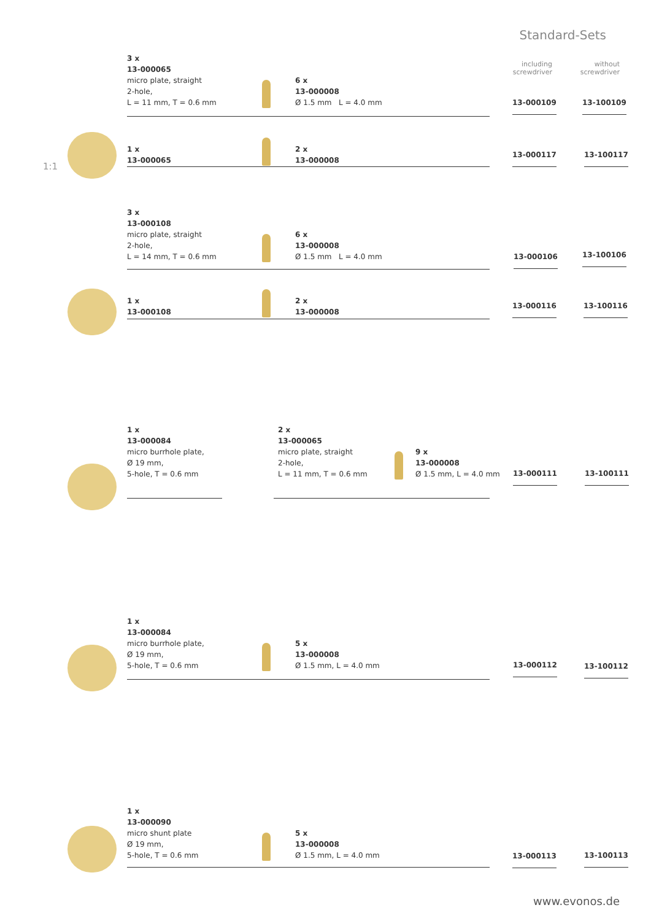Standard-Sets
1:1
including
screwdriver
without
screwdriver
3 x
13-000065
micro plate, straight
2-hole,
L = 11 mm, T = 0.6 mm
6 x
13-000008
Ø 1.5 mm L = 4.0 mm
13-000109 13-100109
1 x
13-000065
2 x
13-000008
13-000117 13-100117
3 x
13-000108
micro plate, straight
2-hole,
L = 14 mm, T = 0.6 mm
6 x
13-000008
Ø 1.5 mm L = 4.0 mm
13-000106 13-100106
1 x
13-000108
2 x
13-000008
13-000116 13-100116
1 x
13-000084
micro burrhole plate,
Ø 19 mm,
5-hole, T = 0.6 mm
2 x
13-000065
micro plate, straight
2-hole,
L = 11 mm, T = 0.6 mm
9 x
13-000008
Ø 1.5 mm, L = 4.0 mm
13-000111 13-100111
1 x
13-000084
micro burrhole plate,
Ø 19 mm,
5-hole, T = 0.6 mm
5 x
13-000008
Ø 1.5 mm, L = 4.0 mm
13-000112 13-100112
1 x
13-000090
micro shunt plate
Ø 19 mm,
5-hole, T = 0.6 mm
5 x
13-000008
Ø 1.5 mm, L = 4.0 mm
13-000113 13-100113
www.evonos.de